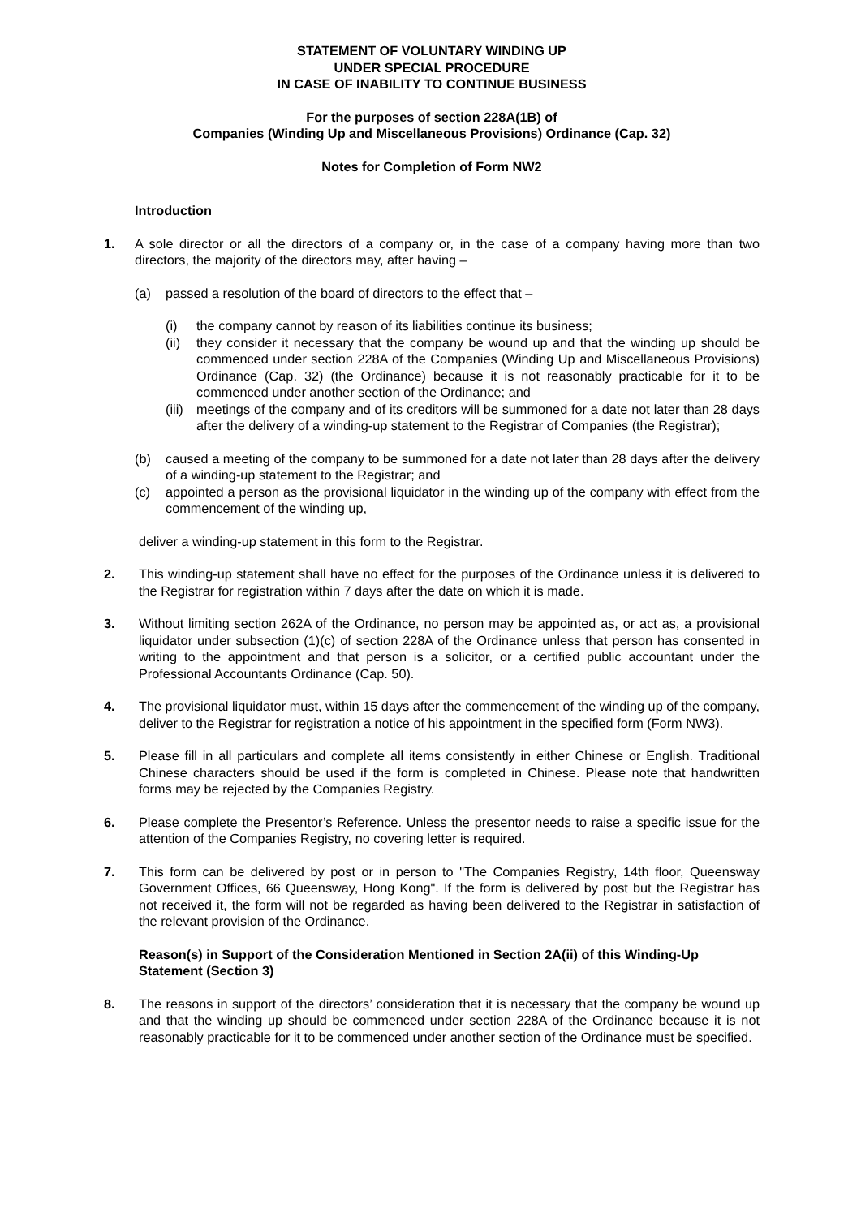STATEMENT OF VOLUNTARY WINDING UP
UNDER SPECIAL PROCEDURE
IN CASE OF INABILITY TO CONTINUE BUSINESS
For the purposes of section 228A(1B) of
Companies (Winding Up and Miscellaneous Provisions) Ordinance (Cap. 32)
Notes for Completion of Form NW2
Introduction
1. A sole director or all the directors of a company or, in the case of a company having more than two directors, the majority of the directors may, after having –
(a) passed a resolution of the board of directors to the effect that –
(i) the company cannot by reason of its liabilities continue its business;
(ii)
they consider it necessary that the company be wound up and that the winding up should be commenced under section 228A of the Companies (Winding Up and Miscellaneous Provisions) Ordinance (Cap. 32) (the Ordinance) because it is not reasonably practicable for it to be commenced under another section of the Ordinance; and
(iii)
meetings of the company and of its creditors will be summoned for a date not later than 28 days after the delivery of a winding-up statement to the Registrar of Companies (the Registrar);
(b) caused a meeting of the company to be summoned for a date not later than 28 days after the delivery of a winding-up statement to the Registrar; and
(c) appointed a person as the provisional liquidator in the winding up of the company with effect from the commencement of the winding up,
deliver a winding-up statement in this form to the Registrar.
2. This winding-up statement shall have no effect for the purposes of the Ordinance unless it is delivered to the Registrar for registration within 7 days after the date on which it is made.
3. Without limiting section 262A of the Ordinance, no person may be appointed as, or act as, a provisional liquidator under subsection (1)(c) of section 228A of the Ordinance unless that person has consented in writing to the appointment and that person is a solicitor, or a certified public accountant under the Professional Accountants Ordinance (Cap. 50).
4. The provisional liquidator must, within 15 days after the commencement of the winding up of the company, deliver to the Registrar for registration a notice of his appointment in the specified form (Form NW3).
5. Please fill in all particulars and complete all items consistently in either Chinese or English. Traditional Chinese characters should be used if the form is completed in Chinese. Please note that handwritten forms may be rejected by the Companies Registry.
6. Please complete the Presentor’s Reference. Unless the presentor needs to raise a specific issue for the attention of the Companies Registry, no covering letter is required.
7. This form can be delivered by post or in person to "The Companies Registry, 14th floor, Queensway Government Offices, 66 Queensway, Hong Kong". If the form is delivered by post but the Registrar has not received it, the form will not be regarded as having been delivered to the Registrar in satisfaction of the relevant provision of the Ordinance.
Reason(s) in Support of the Consideration Mentioned in Section 2A(ii) of this Winding-Up Statement (Section 3)
8. The reasons in support of the directors’ consideration that it is necessary that the company be wound up and that the winding up should be commenced under section 228A of the Ordinance because it is not reasonably practicable for it to be commenced under another section of the Ordinance must be specified.